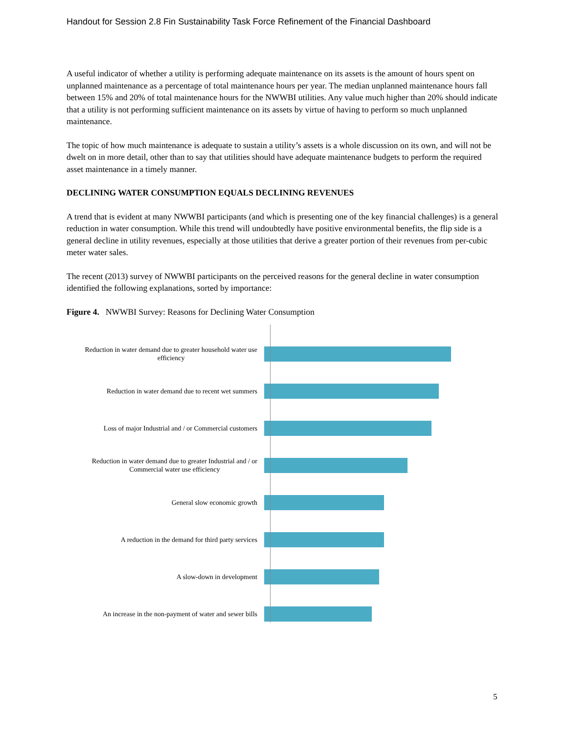Handout for Session 2.8 Fin Sustainability Task Force Refinement of the Financial Dashboard
A useful indicator of whether a utility is performing adequate maintenance on its assets is the amount of hours spent on unplanned maintenance as a percentage of total maintenance hours per year. The median unplanned maintenance hours fall between 15% and 20% of total maintenance hours for the NWWBI utilities. Any value much higher than 20% should indicate that a utility is not performing sufficient maintenance on its assets by virtue of having to perform so much unplanned maintenance.
The topic of how much maintenance is adequate to sustain a utility’s assets is a whole discussion on its own, and will not be dwelt on in more detail, other than to say that utilities should have adequate maintenance budgets to perform the required asset maintenance in a timely manner.
DECLINING WATER CONSUMPTION EQUALS DECLINING REVENUES
A trend that is evident at many NWWBI participants (and which is presenting one of the key financial challenges) is a general reduction in water consumption. While this trend will undoubtedly have positive environmental benefits, the flip side is a general decline in utility revenues, especially at those utilities that derive a greater portion of their revenues from per-cubic meter water sales.
The recent (2013) survey of NWWBI participants on the perceived reasons for the general decline in water consumption identified the following explanations, sorted by importance:
Figure 4. NWWBI Survey: Reasons for Declining Water Consumption
Reduction in water demand due to greater household water use
efficiency
Reduction in water demand due to recent wet summers
Loss of major Industrial and / or Commercial customers
Reduction in water demand due to greater Industrial and / or
Commercial water use efficiency
General slow economic growth
A reduction in the demand for third party services
A slow-down in development
An increase in the non-payment of water and sewer bills
5